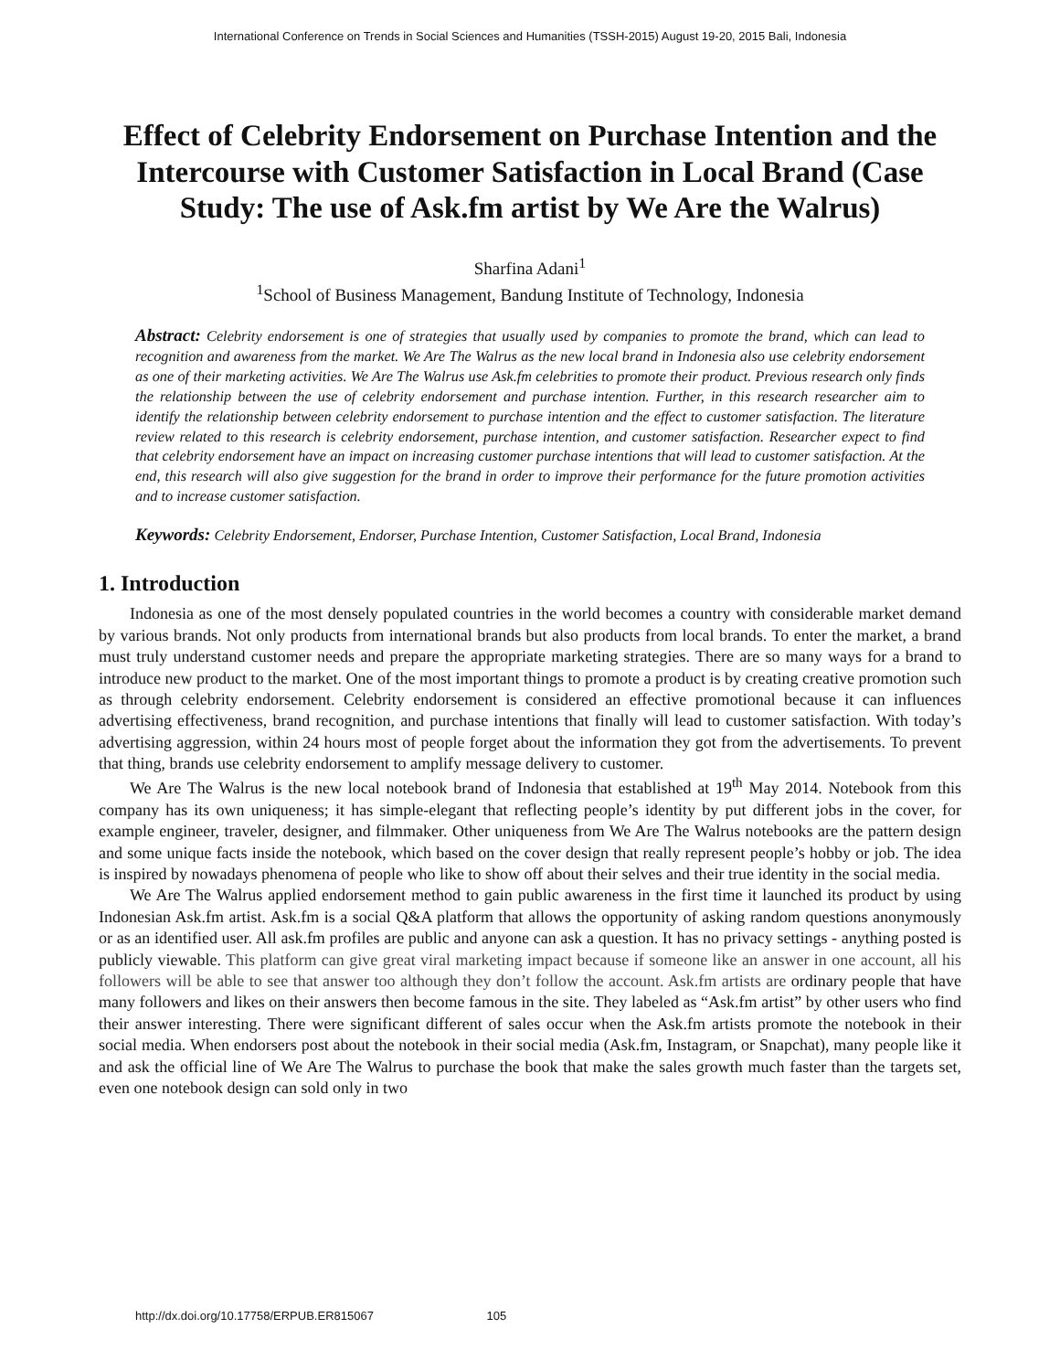International Conference on Trends in Social Sciences and Humanities (TSSH-2015) August 19-20, 2015 Bali, Indonesia
Effect of Celebrity Endorsement on Purchase Intention and the Intercourse with Customer Satisfaction in Local Brand (Case Study: The use of Ask.fm artist by We Are the Walrus)
Sharfina Adani<sup>1</sup>
<sup>1</sup> School of Business Management, Bandung Institute of Technology, Indonesia
Abstract: Celebrity endorsement is one of strategies that usually used by companies to promote the brand, which can lead to recognition and awareness from the market. We Are The Walrus as the new local brand in Indonesia also use celebrity endorsement as one of their marketing activities. We Are The Walrus use Ask.fm celebrities to promote their product. Previous research only finds the relationship between the use of celebrity endorsement and purchase intention. Further, in this research researcher aim to identify the relationship between celebrity endorsement to purchase intention and the effect to customer satisfaction. The literature review related to this research is celebrity endorsement, purchase intention, and customer satisfaction. Researcher expect to find that celebrity endorsement have an impact on increasing customer purchase intentions that will lead to customer satisfaction. At the end, this research will also give suggestion for the brand in order to improve their performance for the future promotion activities and to increase customer satisfaction.
Keywords: Celebrity Endorsement, Endorser, Purchase Intention, Customer Satisfaction, Local Brand, Indonesia
1. Introduction
Indonesia as one of the most densely populated countries in the world becomes a country with considerable market demand by various brands. Not only products from international brands but also products from local brands. To enter the market, a brand must truly understand customer needs and prepare the appropriate marketing strategies. There are so many ways for a brand to introduce new product to the market. One of the most important things to promote a product is by creating creative promotion such as through celebrity endorsement. Celebrity endorsement is considered an effective promotional because it can influences advertising effectiveness, brand recognition, and purchase intentions that finally will lead to customer satisfaction. With today’s advertising aggression, within 24 hours most of people forget about the information they got from the advertisements. To prevent that thing, brands use celebrity endorsement to amplify message delivery to customer.
We Are The Walrus is the new local notebook brand of Indonesia that established at 19<sup>th</sup> May 2014. Notebook from this company has its own uniqueness; it has simple-elegant that reflecting people’s identity by put different jobs in the cover, for example engineer, traveler, designer, and filmmaker. Other uniqueness from We Are The Walrus notebooks are the pattern design and some unique facts inside the notebook, which based on the cover design that really represent people’s hobby or job. The idea is inspired by nowadays phenomena of people who like to show off about their selves and their true identity in the social media.
We Are The Walrus applied endorsement method to gain public awareness in the first time it launched its product by using Indonesian Ask.fm artist. Ask.fm is a social Q&A platform that allows the opportunity of asking random questions anonymously or as an identified user. All ask.fm profiles are public and anyone can ask a question. It has no privacy settings - anything posted is publicly viewable. This platform can give great viral marketing impact because if someone like an answer in one account, all his followers will be able to see that answer too although they don’t follow the account. Ask.fm artists are ordinary people that have many followers and likes on their answers then become famous in the site. They labeled as “Ask.fm artist” by other users who find their answer interesting. There were significant different of sales occur when the Ask.fm artists promote the notebook in their social media. When endorsers post about the notebook in their social media (Ask.fm, Instagram, or Snapchat), many people like it and ask the official line of We Are The Walrus to purchase the book that make the sales growth much faster than the targets set, even one notebook design can sold only in two
http://dx.doi.org/10.17758/ERPUB.ER815067 105